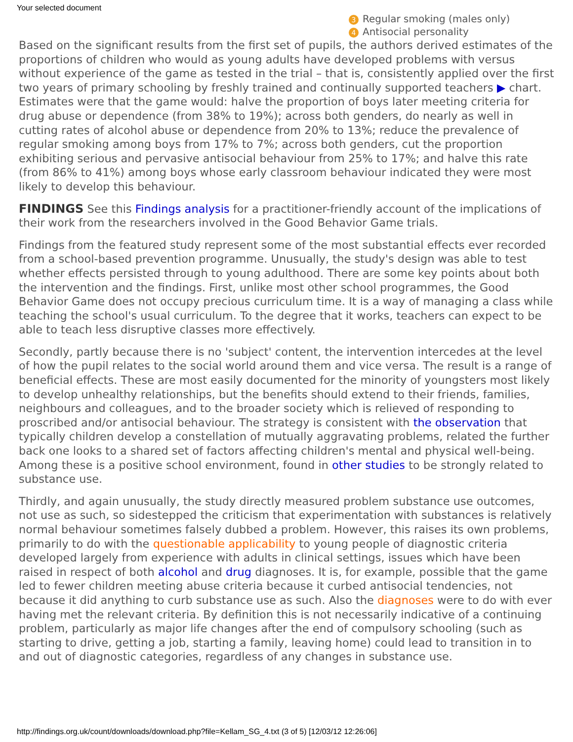Your selected document
3 Regular smoking (males only)
4 Antisocial personality
Based on the significant results from the first set of pupils, the authors derived estimates of the proportions of children who would as young adults have developed problems with versus without experience of the game as tested in the trial – that is, consistently applied over the first two years of primary schooling by freshly trained and continually supported teachers ▶ chart. Estimates were that the game would: halve the proportion of boys later meeting criteria for drug abuse or dependence (from 38% to 19%); across both genders, do nearly as well in cutting rates of alcohol abuse or dependence from 20% to 13%; reduce the prevalence of regular smoking among boys from 17% to 7%; across both genders, cut the proportion exhibiting serious and pervasive antisocial behaviour from 25% to 17%; and halve this rate (from 86% to 41%) among boys whose early classroom behaviour indicated they were most likely to develop this behaviour.
FINDINGS See this Findings analysis for a practitioner-friendly account of the implications of their work from the researchers involved in the Good Behavior Game trials.
Findings from the featured study represent some of the most substantial effects ever recorded from a school-based prevention programme. Unusually, the study's design was able to test whether effects persisted through to young adulthood. There are some key points about both the intervention and the findings. First, unlike most other school programmes, the Good Behavior Game does not occupy precious curriculum time. It is a way of managing a class while teaching the school's usual curriculum. To the degree that it works, teachers can expect to be able to teach less disruptive classes more effectively.
Secondly, partly because there is no 'subject' content, the intervention intercedes at the level of how the pupil relates to the social world around them and vice versa. The result is a range of beneficial effects. These are most easily documented for the minority of youngsters most likely to develop unhealthy relationships, but the benefits should extend to their friends, families, neighbours and colleagues, and to the broader society which is relieved of responding to proscribed and/or antisocial behaviour. The strategy is consistent with the observation that typically children develop a constellation of mutually aggravating problems, related the further back one looks to a shared set of factors affecting children's mental and physical well-being. Among these is a positive school environment, found in other studies to be strongly related to substance use.
Thirdly, and again unusually, the study directly measured problem substance use outcomes, not use as such, so sidestepped the criticism that experimentation with substances is relatively normal behaviour sometimes falsely dubbed a problem. However, this raises its own problems, primarily to do with the questionable applicability to young people of diagnostic criteria developed largely from experience with adults in clinical settings, issues which have been raised in respect of both alcohol and drug diagnoses. It is, for example, possible that the game led to fewer children meeting abuse criteria because it curbed antisocial tendencies, not because it did anything to curb substance use as such. Also the diagnoses were to do with ever having met the relevant criteria. By definition this is not necessarily indicative of a continuing problem, particularly as major life changes after the end of compulsory schooling (such as starting to drive, getting a job, starting a family, leaving home) could lead to transition in to and out of diagnostic categories, regardless of any changes in substance use.
http://findings.org.uk/count/downloads/download.php?file=Kellam_SG_4.txt (3 of 5) [12/03/12 12:26:06]